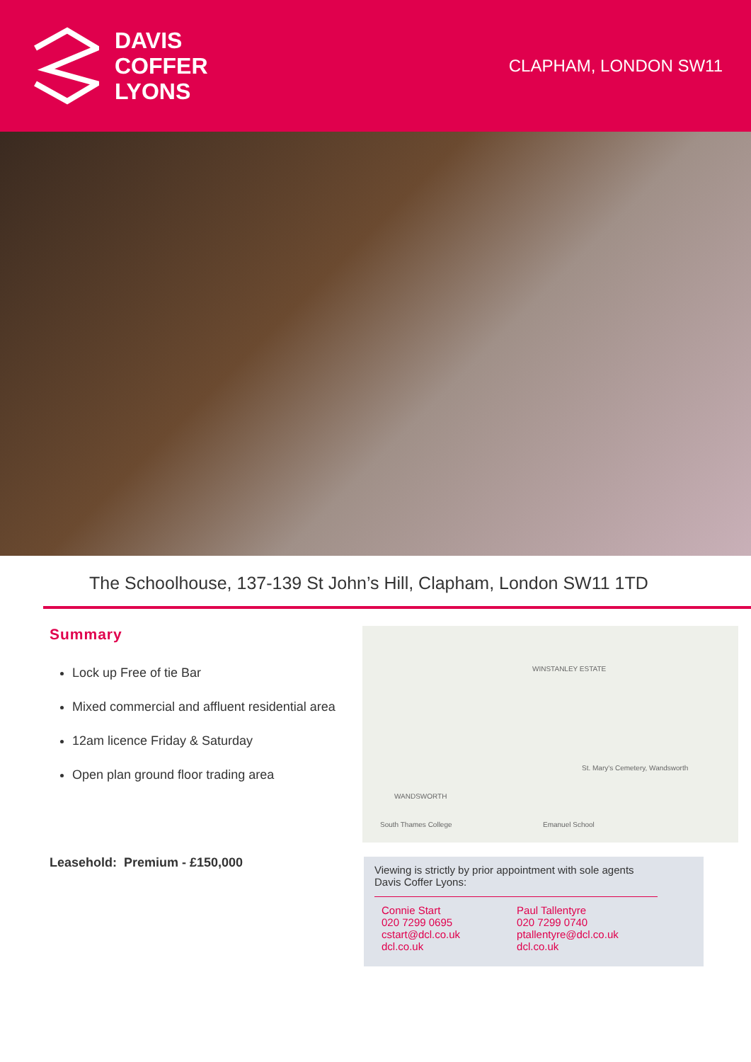DAVIS
COFFER
LYONS
CLAPHAM, LONDON SW11
The Schoolhouse, 137-139 St John’s Hill, Clapham, London SW11 1TD
Summary
Lock up Free of tie Bar
Mixed commercial and affluent residential area
12am licence Friday & Saturday
Open plan ground floor trading area
Leasehold: Premium - £150,000
WINSTANLEY ESTATE
WANDSWORTH
St. Mary's Cemetery, Wandsworth
South Thames College Emanuel School
Viewing is strictly by prior appointment with sole agents
Davis Coffer Lyons:
Connie Start
020 7299 0695
cstart@dcl.co.uk
dcl.co.uk
Paul Tallentyre
020 7299 0740
ptallentyre@dcl.co.uk
dcl.co.uk